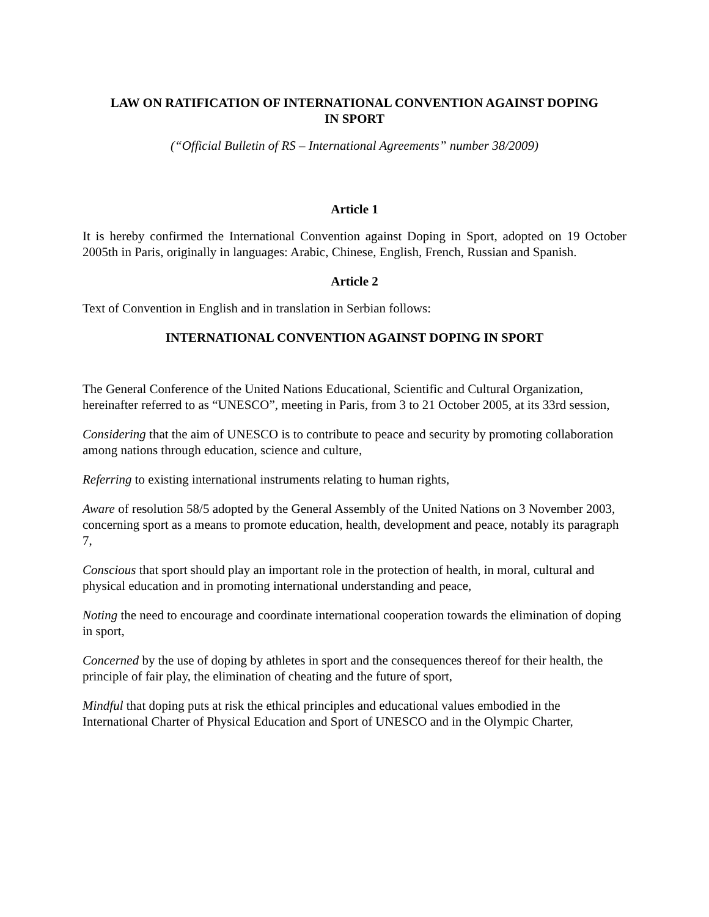LAW ON RATIFICATION OF INTERNATIONAL CONVENTION AGAINST DOPING
IN SPORT
(“Official Bulletin of RS – International Agreements” number 38/2009)
Article 1
It is hereby confirmed the International Convention against Doping in Sport, adopted on 19 October 2005th in Paris, originally in languages: Arabic, Chinese, English, French, Russian and Spanish.
Article 2
Text of Convention in English and in translation in Serbian follows:
INTERNATIONAL CONVENTION AGAINST DOPING IN SPORT
The General Conference of the United Nations Educational, Scientific and Cultural Organization, hereinafter referred to as “UNESCO”, meeting in Paris, from 3 to 21 October 2005, at its 33rd session,
Considering that the aim of UNESCO is to contribute to peace and security by promoting collaboration among nations through education, science and culture,
Referring to existing international instruments relating to human rights,
Aware of resolution 58/5 adopted by the General Assembly of the United Nations on 3 November 2003, concerning sport as a means to promote education, health, development and peace, notably its paragraph 7,
Conscious that sport should play an important role in the protection of health, in moral, cultural and physical education and in promoting international understanding and peace,
Noting the need to encourage and coordinate international cooperation towards the elimination of doping in sport,
Concerned by the use of doping by athletes in sport and the consequences thereof for their health, the principle of fair play, the elimination of cheating and the future of sport,
Mindful that doping puts at risk the ethical principles and educational values embodied in the International Charter of Physical Education and Sport of UNESCO and in the Olympic Charter,